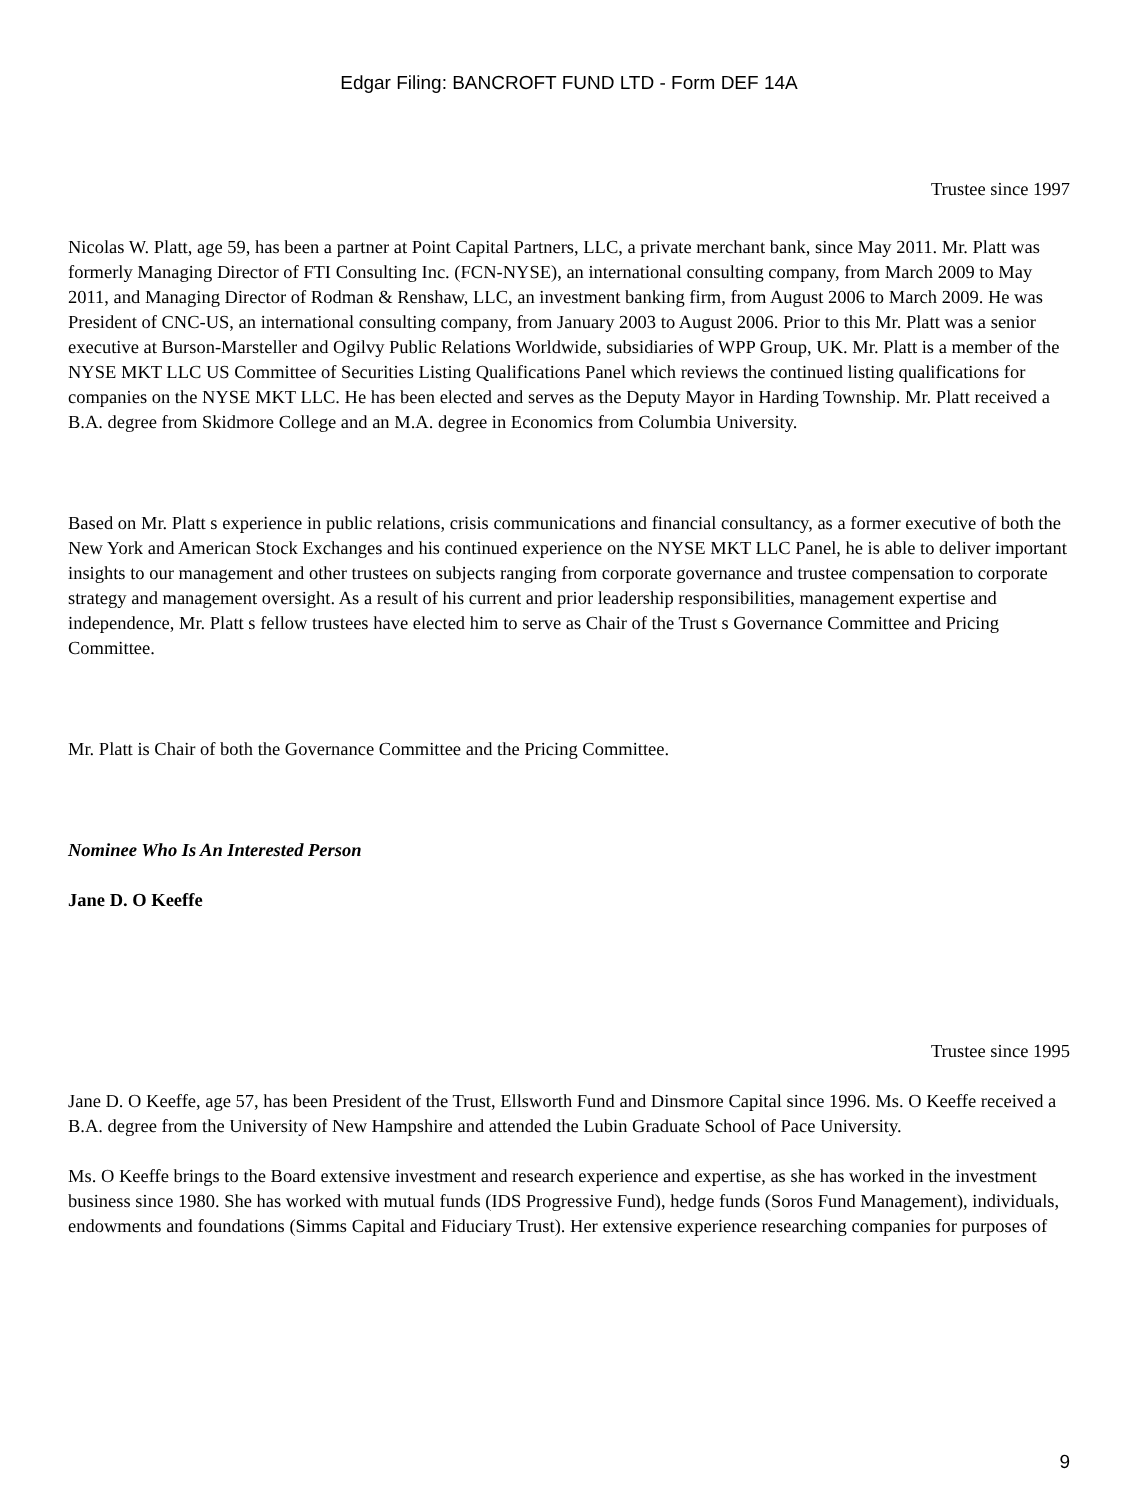Edgar Filing: BANCROFT FUND LTD - Form DEF 14A
Trustee since 1997
Nicolas W. Platt, age 59, has been a partner at Point Capital Partners, LLC, a private merchant bank, since May 2011. Mr. Platt was formerly Managing Director of FTI Consulting Inc. (FCN-NYSE), an international consulting company, from March 2009 to May 2011, and Managing Director of Rodman & Renshaw, LLC, an investment banking firm, from August 2006 to March 2009. He was President of CNC-US, an international consulting company, from January 2003 to August 2006. Prior to this Mr. Platt was a senior executive at Burson-Marsteller and Ogilvy Public Relations Worldwide, subsidiaries of WPP Group, UK. Mr. Platt is a member of the NYSE MKT LLC US Committee of Securities Listing Qualifications Panel which reviews the continued listing qualifications for companies on the NYSE MKT LLC. He has been elected and serves as the Deputy Mayor in Harding Township. Mr. Platt received a B.A. degree from Skidmore College and an M.A. degree in Economics from Columbia University.
Based on Mr. Platt s experience in public relations, crisis communications and financial consultancy, as a former executive of both the New York and American Stock Exchanges and his continued experience on the NYSE MKT LLC Panel, he is able to deliver important insights to our management and other trustees on subjects ranging from corporate governance and trustee compensation to corporate strategy and management oversight. As a result of his current and prior leadership responsibilities, management expertise and independence, Mr. Platt s fellow trustees have elected him to serve as Chair of the Trust s Governance Committee and Pricing Committee.
Mr. Platt is Chair of both the Governance Committee and the Pricing Committee.
Nominee Who Is An Interested Person
Jane D. O Keeffe
Trustee since 1995
Jane D. O Keeffe, age 57, has been President of the Trust, Ellsworth Fund and Dinsmore Capital since 1996. Ms. O Keeffe received a B.A. degree from the University of New Hampshire and attended the Lubin Graduate School of Pace University.
Ms. O Keeffe brings to the Board extensive investment and research experience and expertise, as she has worked in the investment business since 1980. She has worked with mutual funds (IDS Progressive Fund), hedge funds (Soros Fund Management), individuals, endowments and foundations (Simms Capital and Fiduciary Trust). Her extensive experience researching companies for purposes of
9